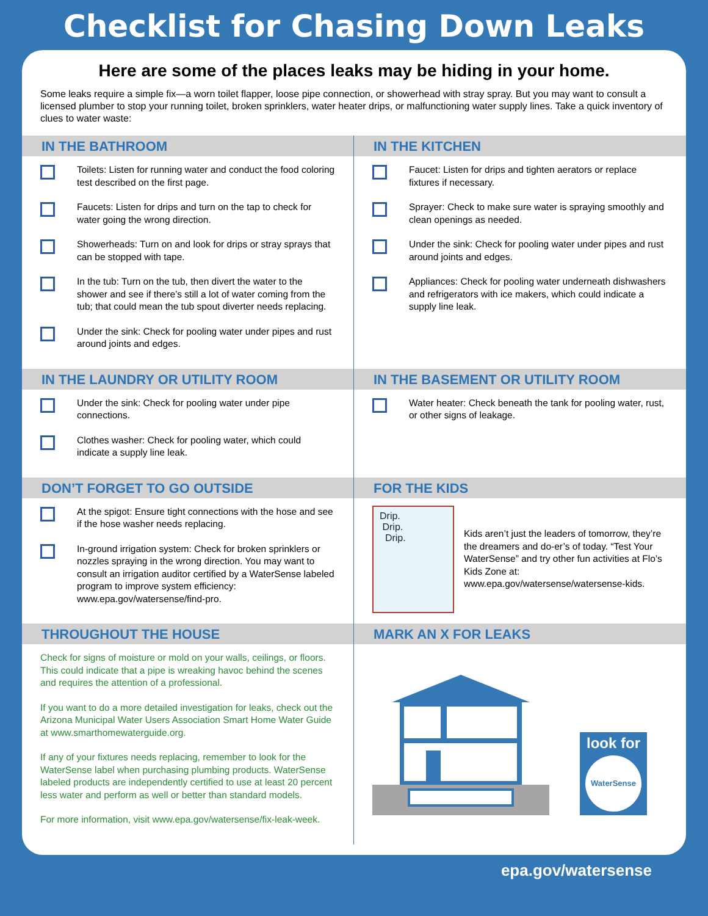Checklist for Chasing Down Leaks
Here are some of the places leaks may be hiding in your home.
Some leaks require a simple fix—a worn toilet flapper, loose pipe connection, or showerhead with stray spray. But you may want to consult a licensed plumber to stop your running toilet, broken sprinklers, water heater drips, or malfunctioning water supply lines. Take a quick inventory of clues to water waste:
IN THE BATHROOM
Toilets: Listen for running water and conduct the food coloring test described on the first page.
Faucets: Listen for drips and turn on the tap to check for water going the wrong direction.
Showerheads: Turn on and look for drips or stray sprays that can be stopped with tape.
In the tub: Turn on the tub, then divert the water to the shower and see if there’s still a lot of water coming from the tub; that could mean the tub spout diverter needs replacing.
Under the sink: Check for pooling water under pipes and rust around joints and edges.
IN THE KITCHEN
Faucet: Listen for drips and tighten aerators or replace fixtures if necessary.
Sprayer: Check to make sure water is spraying smoothly and clean openings as needed.
Under the sink: Check for pooling water under pipes and rust around joints and edges.
Appliances: Check for pooling water underneath dishwashers and refrigerators with ice makers, which could indicate a supply line leak.
IN THE LAUNDRY OR UTILITY ROOM
Under the sink: Check for pooling water under pipe connections.
Clothes washer: Check for pooling water, which could indicate a supply line leak.
IN THE BASEMENT OR UTILITY ROOM
Water heater: Check beneath the tank for pooling water, rust, or other signs of leakage.
DON’T FORGET TO GO OUTSIDE
At the spigot: Ensure tight connections with the hose and see if the hose washer needs replacing.
In-ground irrigation system: Check for broken sprinklers or nozzles spraying in the wrong direction. You may want to consult an irrigation auditor certified by a WaterSense labeled program to improve system efficiency: www.epa.gov/watersense/find-pro.
FOR THE KIDS
Drip.
Drip.
Drip.
Kids aren’t just the leaders of tomorrow, they’re the dreamers and do-er’s of today. “Test Your WaterSense” and try other fun activities at Flo’s Kids Zone at: www.epa.gov/watersense/watersense-kids.
THROUGHOUT THE HOUSE
Check for signs of moisture or mold on your walls, ceilings, or floors. This could indicate that a pipe is wreaking havoc behind the scenes and requires the attention of a professional.
If you want to do a more detailed investigation for leaks, check out the Arizona Municipal Water Users Association Smart Home Water Guide at www.smarthomewaterguide.org.
If any of your fixtures needs replacing, remember to look for the WaterSense label when purchasing plumbing products. WaterSense labeled products are independently certified to use at least 20 percent less water and perform as well or better than standard models.
For more information, visit www.epa.gov/watersense/fix-leak-week.
MARK AN X FOR LEAKS
look for
WaterSense
epa.gov/watersense